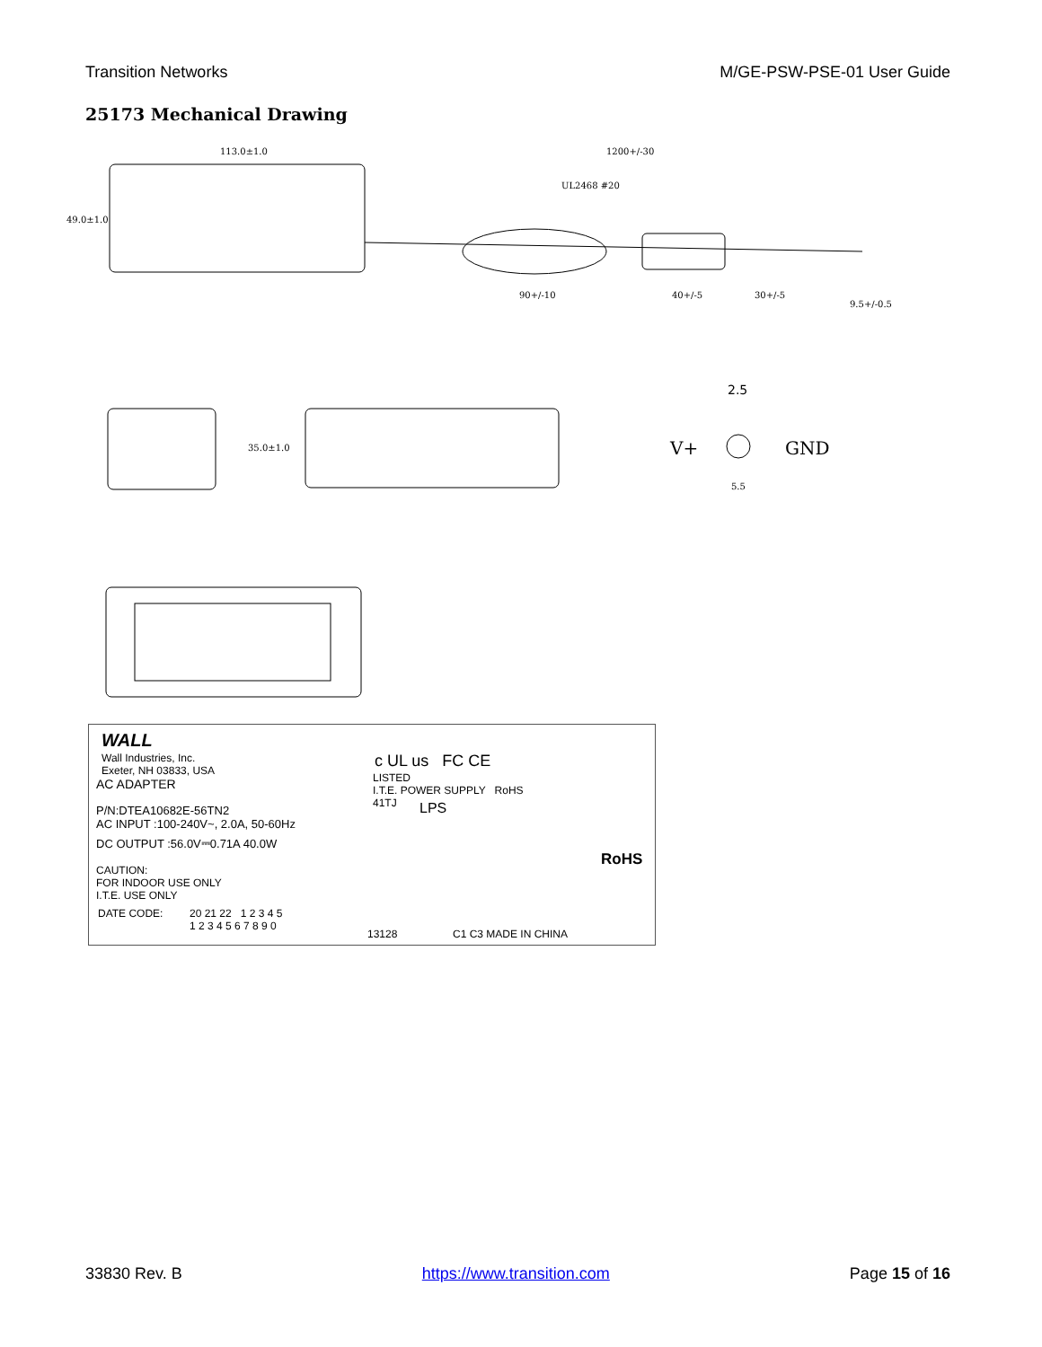Transition Networks M/GE-PSW-PSE-01 User Guide
25173 Mechanical Drawing
113.0±1.0
1200+/-30
49.0±1.0
UL2468 #20
90+/-10
40+/-5
30+/-5
9.5+/-0.5
35.0±1.0
2.5
V+
GND
5.5
WALL
Wall Industries, Inc.
Exeter, NH 03833, USA
AC ADAPTER
P/N:DTEA10682E-56TN2
AC INPUT :100-240V~, 2.0A, 50-60Hz
DC OUTPUT :56.0V⎓0.71A 40.0W
CAUTION:
FOR INDOOR USE ONLY
I.T.E. USE ONLY
DATE CODE:
20 21 22 1 2 3 4 5
1 2 3 4 5 6 7 8 9 0
c UL us FC CE
LISTED
I.T.E. POWER SUPPLY RoHS
41TJ
LPS
RoHS
13128 C1 C3 MADE IN CHINA
33830 Rev. B https://www.transition.com Page 15 of 16